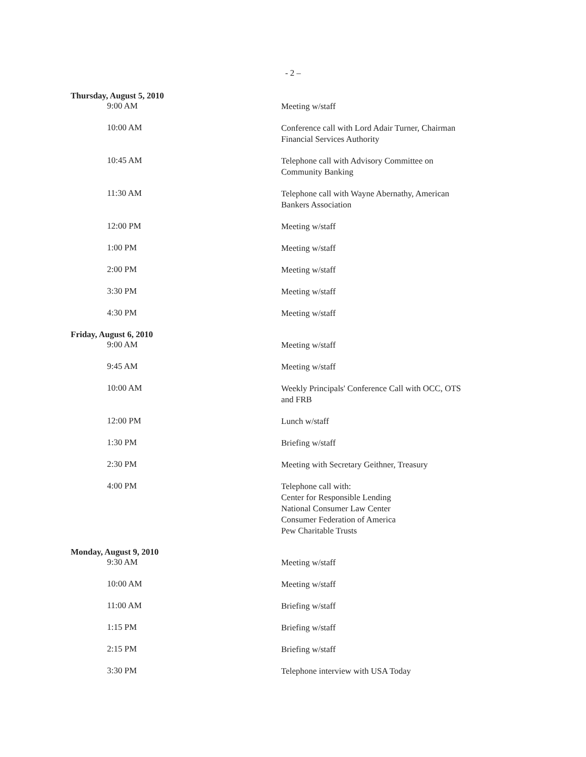- 2 –
| Thursday, August 5, 2010 | |
| 9:00 AM | Meeting w/staff |
| 10:00 AM | Conference call with Lord Adair Turner, Chairman Financial Services Authority |
| 10:45 AM | Telephone call with Advisory Committee on Community Banking |
| 11:30 AM | Telephone call with Wayne Abernathy, American Bankers Association |
| 12:00 PM | Meeting w/staff |
| 1:00 PM | Meeting w/staff |
| 2:00 PM | Meeting w/staff |
| 3:30 PM | Meeting w/staff |
| 4:30 PM | Meeting w/staff |
| Friday, August 6, 2010 | |
| 9:00 AM | Meeting w/staff |
| 9:45 AM | Meeting w/staff |
| 10:00 AM | Weekly Principals' Conference Call with OCC, OTS and FRB |
| 12:00 PM | Lunch w/staff |
| 1:30 PM | Briefing w/staff |
| 2:30 PM | Meeting with Secretary Geithner, Treasury |
| 4:00 PM | Telephone call with: Center for Responsible Lending National Consumer Law Center Consumer Federation of America Pew Charitable Trusts |
| Monday, August 9, 2010 | |
| 9:30 AM | Meeting w/staff |
| 10:00 AM | Meeting w/staff |
| 11:00 AM | Briefing w/staff |
| 1:15 PM | Briefing w/staff |
| 2:15 PM | Briefing w/staff |
| 3:30 PM | Telephone interview with USA Today |